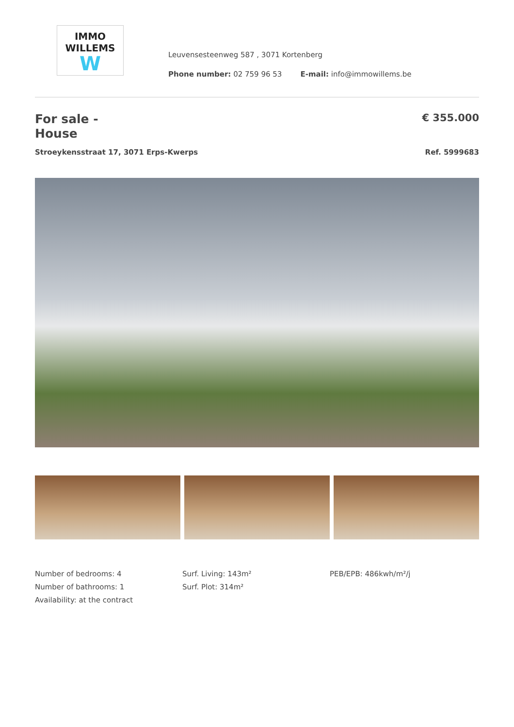IMMO
WILLEMS
W
Leuvensesteenweg 587 , 3071 Kortenberg
Phone number: 02 759 96 53 E-mail: info@immowillems.be
For sale - House
€ 355.000
Stroeykensstraat 17, 3071 Erps-Kwerps Ref. 5999683
Number of bedrooms: 4
Number of bathrooms: 1
Availability: at the contract
Surf. Living: 143m²
Surf. Plot: 314m²
PEB/EPB: 486kwh/m²/j